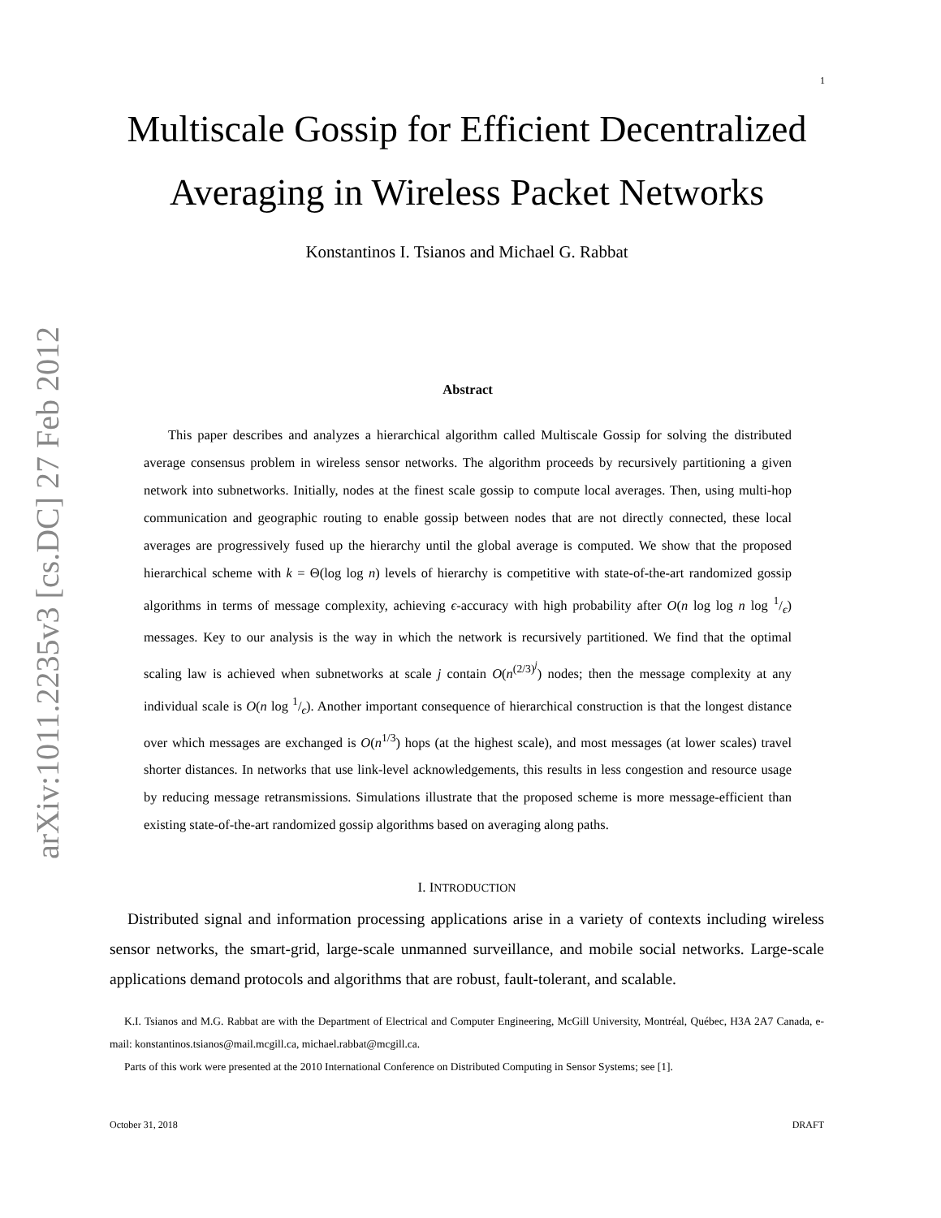arXiv:1011.2235v3 [cs.DC] 27 Feb 2012
1
Multiscale Gossip for Efficient Decentralized Averaging in Wireless Packet Networks
Konstantinos I. Tsianos and Michael G. Rabbat
Abstract
This paper describes and analyzes a hierarchical algorithm called Multiscale Gossip for solving the distributed average consensus problem in wireless sensor networks. The algorithm proceeds by recursively partitioning a given network into subnetworks. Initially, nodes at the finest scale gossip to compute local averages. Then, using multi-hop communication and geographic routing to enable gossip between nodes that are not directly connected, these local averages are progressively fused up the hierarchy until the global average is computed. We show that the proposed hierarchical scheme with k = Θ(log log n) levels of hierarchy is competitive with state-of-the-art randomized gossip algorithms in terms of message complexity, achieving ϵ-accuracy with high probability after O(n log log n log 1/ϵ) messages. Key to our analysis is the way in which the network is recursively partitioned. We find that the optimal scaling law is achieved when subnetworks at scale j contain O(n<sup>(2/3)<sup>j</sup></sup>) nodes; then the message complexity at any individual scale is O(n log 1/ϵ). Another important consequence of hierarchical construction is that the longest distance over which messages are exchanged is O(n<sup>1/3</sup>) hops (at the highest scale), and most messages (at lower scales) travel shorter distances. In networks that use link-level acknowledgements, this results in less congestion and resource usage by reducing message retransmissions. Simulations illustrate that the proposed scheme is more message-efficient than existing state-of-the-art randomized gossip algorithms based on averaging along paths.
I. INTRODUCTION
Distributed signal and information processing applications arise in a variety of contexts including wireless sensor networks, the smart-grid, large-scale unmanned surveillance, and mobile social networks. Large-scale applications demand protocols and algorithms that are robust, fault-tolerant, and scalable.
K.I. Tsianos and M.G. Rabbat are with the Department of Electrical and Computer Engineering, McGill University, Montréal, Québec, H3A 2A7 Canada, e-mail: konstantinos.tsianos@mail.mcgill.ca, michael.rabbat@mcgill.ca.
Parts of this work were presented at the 2010 International Conference on Distributed Computing in Sensor Systems; see [1].
October 31, 2018 DRAFT